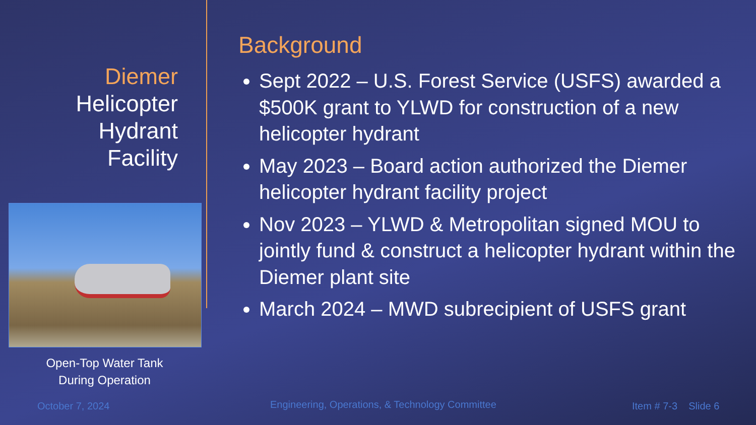Diemer
Helicopter
Hydrant
Facility
Open-Top Water Tank
During Operation
Background
Sept 2022 – U.S. Forest Service (USFS) awarded a $500K grant to YLWD for construction of a new helicopter hydrant
May 2023 – Board action authorized the Diemer helicopter hydrant facility project
Nov 2023 – YLWD & Metropolitan signed MOU to jointly fund & construct a helicopter hydrant within the Diemer plant site
March 2024 – MWD subrecipient of USFS grant
October 7, 2024
Engineering, Operations, & Technology Committee
Item # 7-3 Slide 6